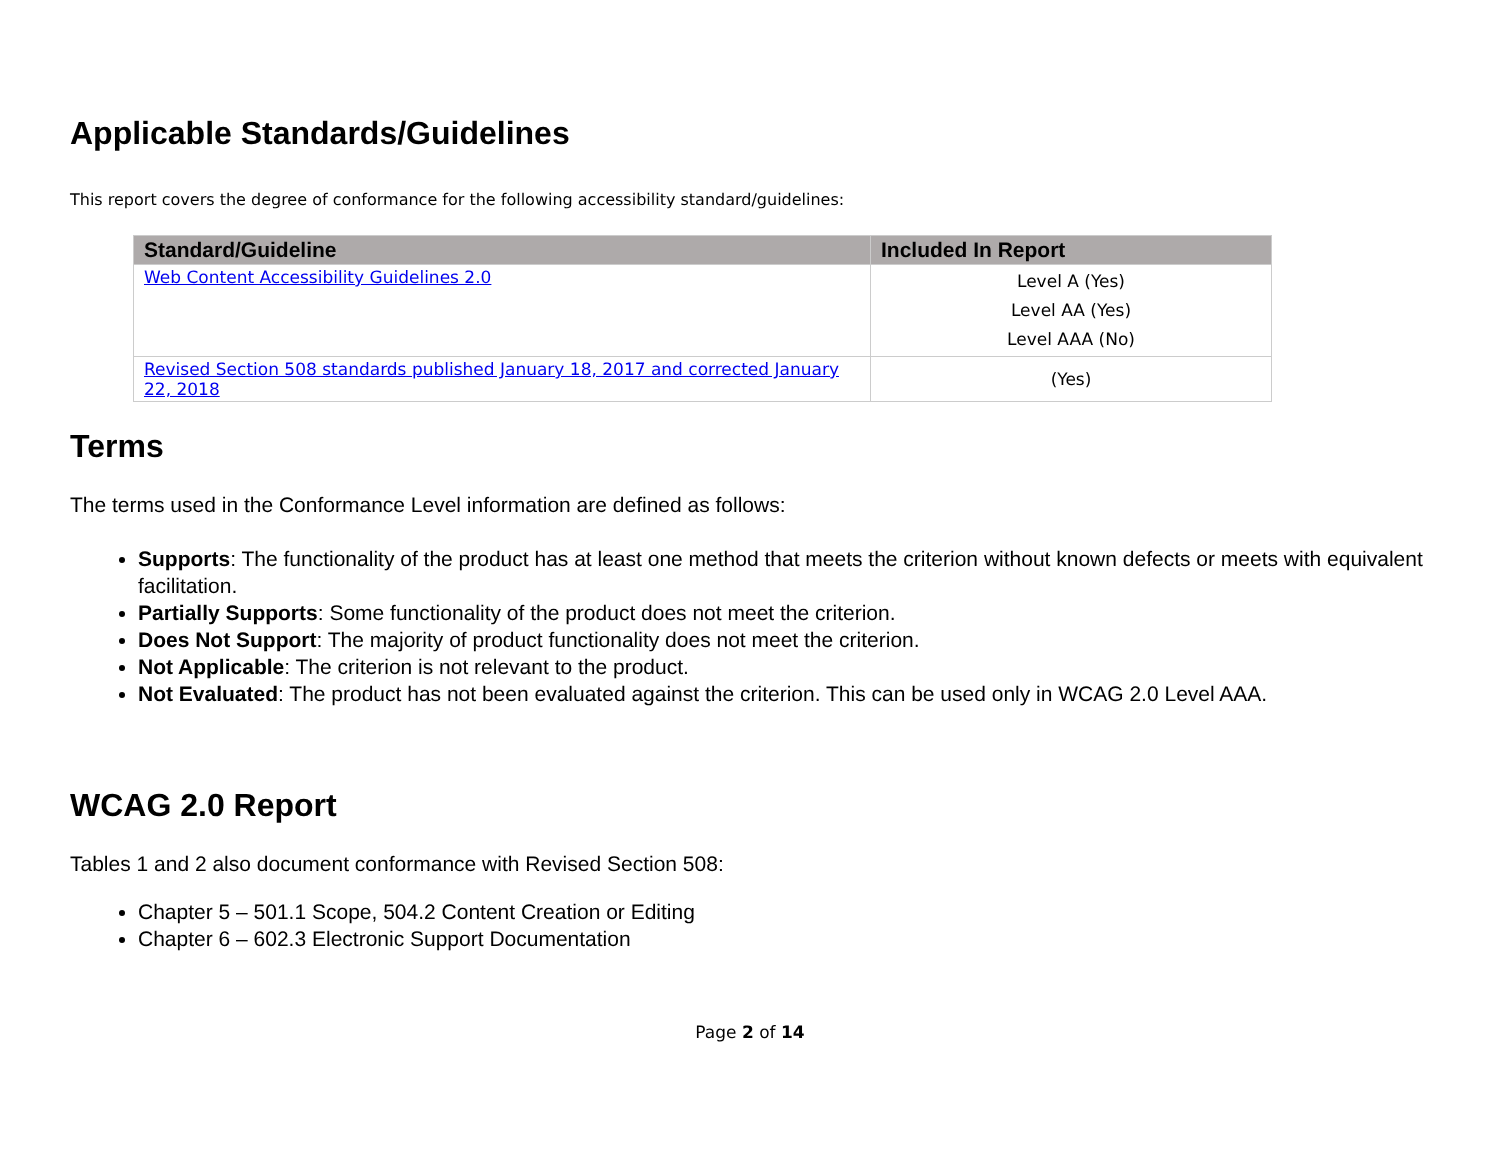Applicable Standards/Guidelines
This report covers the degree of conformance for the following accessibility standard/guidelines:
| Standard/Guideline | Included In Report |
| --- | --- |
| Web Content Accessibility Guidelines 2.0 | Level A (Yes) Level AA (Yes) Level AAA (No) |
| Revised Section 508 standards published January 18, 2017 and corrected January 22, 2018 | (Yes) |
Terms
The terms used in the Conformance Level information are defined as follows:
Supports: The functionality of the product has at least one method that meets the criterion without known defects or meets with equivalent facilitation.
Partially Supports: Some functionality of the product does not meet the criterion.
Does Not Support: The majority of product functionality does not meet the criterion.
Not Applicable: The criterion is not relevant to the product.
Not Evaluated: The product has not been evaluated against the criterion. This can be used only in WCAG 2.0 Level AAA.
WCAG 2.0 Report
Tables 1 and 2 also document conformance with Revised Section 508:
Chapter 5 – 501.1 Scope, 504.2 Content Creation or Editing
Chapter 6 – 602.3 Electronic Support Documentation
Page 2 of 14